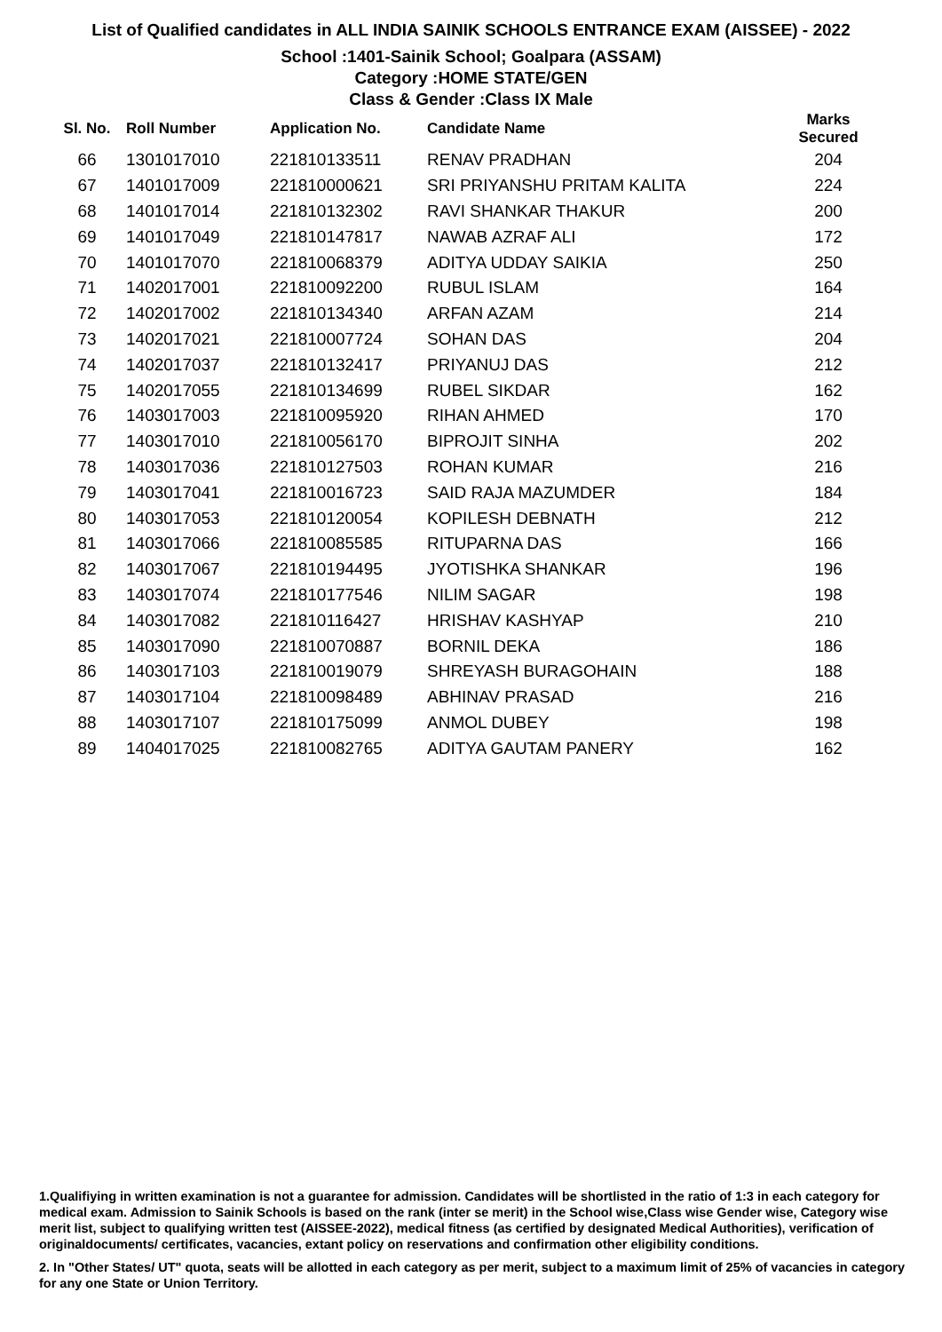List of Qualified candidates in ALL INDIA SAINIK SCHOOLS ENTRANCE EXAM (AISSEE) - 2022
School :1401-Sainik School; Goalpara (ASSAM)
Category :HOME STATE/GEN
Class & Gender :Class IX Male
| Sl. No. | Roll Number | Application No. | Candidate Name | Marks Secured |
| --- | --- | --- | --- | --- |
| 66 | 1301017010 | 221810133511 | RENAV PRADHAN | 204 |
| 67 | 1401017009 | 221810000621 | SRI PRIYANSHU PRITAM KALITA | 224 |
| 68 | 1401017014 | 221810132302 | RAVI SHANKAR THAKUR | 200 |
| 69 | 1401017049 | 221810147817 | NAWAB AZRAF ALI | 172 |
| 70 | 1401017070 | 221810068379 | ADITYA UDDAY SAIKIA | 250 |
| 71 | 1402017001 | 221810092200 | RUBUL ISLAM | 164 |
| 72 | 1402017002 | 221810134340 | ARFAN AZAM | 214 |
| 73 | 1402017021 | 221810007724 | SOHAN DAS | 204 |
| 74 | 1402017037 | 221810132417 | PRIYANUJ DAS | 212 |
| 75 | 1402017055 | 221810134699 | RUBEL SIKDAR | 162 |
| 76 | 1403017003 | 221810095920 | RIHAN AHMED | 170 |
| 77 | 1403017010 | 221810056170 | BIPROJIT SINHA | 202 |
| 78 | 1403017036 | 221810127503 | ROHAN KUMAR | 216 |
| 79 | 1403017041 | 221810016723 | SAID RAJA MAZUMDER | 184 |
| 80 | 1403017053 | 221810120054 | KOPILESH DEBNATH | 212 |
| 81 | 1403017066 | 221810085585 | RITUPARNA DAS | 166 |
| 82 | 1403017067 | 221810194495 | JYOTISHKA SHANKAR | 196 |
| 83 | 1403017074 | 221810177546 | NILIM SAGAR | 198 |
| 84 | 1403017082 | 221810116427 | HRISHAV KASHYAP | 210 |
| 85 | 1403017090 | 221810070887 | BORNIL DEKA | 186 |
| 86 | 1403017103 | 221810019079 | SHREYASH BURAGOHAIN | 188 |
| 87 | 1403017104 | 221810098489 | ABHINAV PRASAD | 216 |
| 88 | 1403017107 | 221810175099 | ANMOL DUBEY | 198 |
| 89 | 1404017025 | 221810082765 | ADITYA GAUTAM PANERY | 162 |
1.Qualifiying in written examination is not a guarantee for admission. Candidates will be shortlisted in the ratio of 1:3 in each category for medical exam. Admission to Sainik Schools is based on the rank (inter se merit) in the School wise,Class wise Gender wise, Category wise merit list, subject to qualifying written test (AISSEE-2022), medical fitness (as certified by designated Medical Authorities), verification of originaldocuments/ certificates, vacancies, extant policy on reservations and confirmation other eligibility conditions.
2. In "Other States/ UT" quota, seats will be allotted in each category as per merit, subject to a maximum limit of 25% of vacancies in category for any one State or Union Territory.